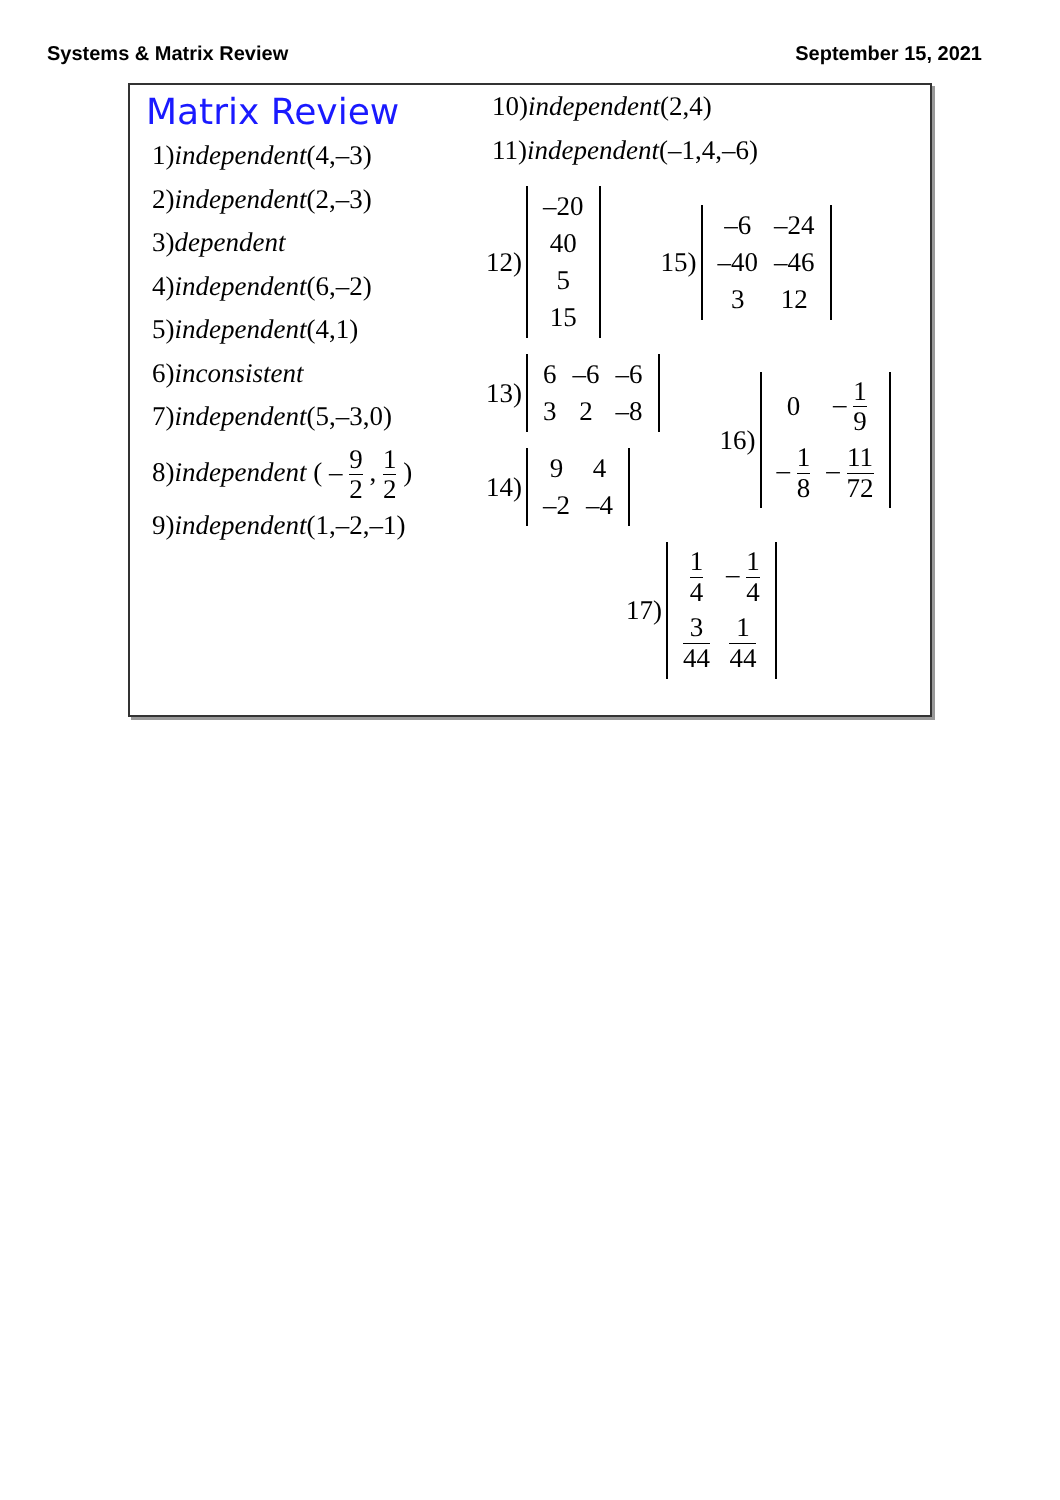Systems & Matrix Review September 15, 2021
Matrix Review
1)independent(4,–3)
2)independent(2,–3)
3)dependent
4)independent(6,–2)
5)independent(4,1)
6)inconsistent
7)independent(5,–3,0)
8)independent ( – 9 2 , 1 2 )
9)independent(1,–2,–1)
10)independent(2,4)
11)independent(–1,4,–6)
12)
| –20 |
| 40 |
| 5 |
| 15 |
15)
| –6 | –24 |
| –40 | –46 |
| 3 | 12 |
13)
| 6 | –6 | –6 |
| 3 | 2 | –8 |
14)
| 9 | 4 |
| –2 | –4 |
16)
| 0 | – 1 9 |
| – 1 8 | – 11 72 |
17)
| 1 4 | – 1 4 |
| 3 44 | 1 44 |